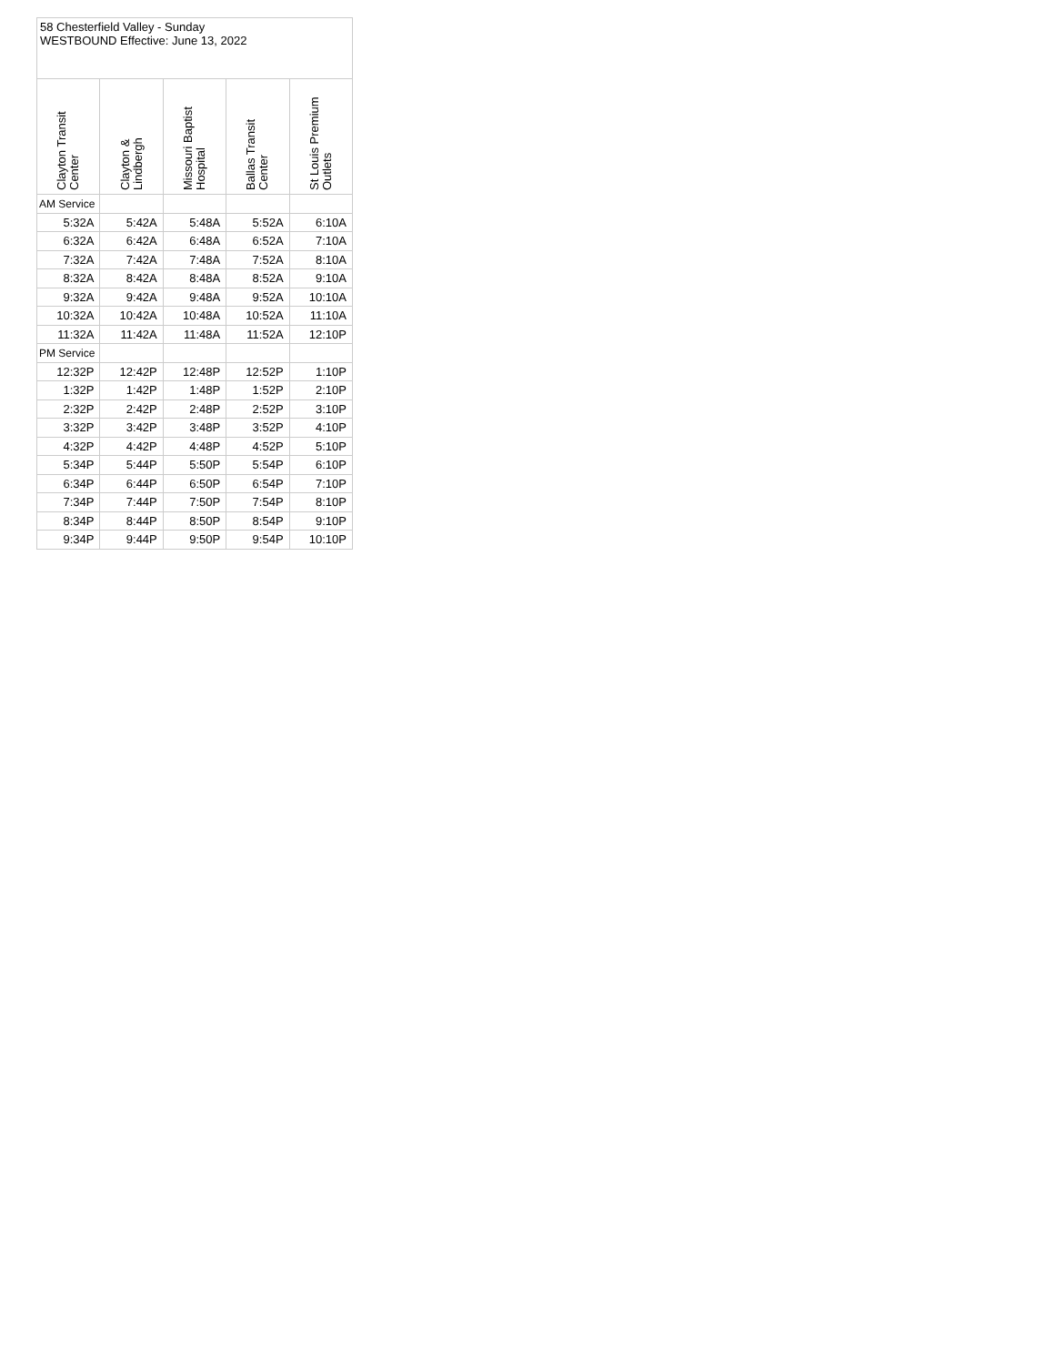58 Chesterfield Valley - Sunday
WESTBOUND Effective: June 13, 2022
| Clayton Transit Center | Clayton & Lindbergh | Missouri Baptist Hospital | Ballas Transit Center | St Louis Premium Outlets |
| --- | --- | --- | --- | --- |
| AM Service | | | | |
| 5:32A | 5:42A | 5:48A | 5:52A | 6:10A |
| 6:32A | 6:42A | 6:48A | 6:52A | 7:10A |
| 7:32A | 7:42A | 7:48A | 7:52A | 8:10A |
| 8:32A | 8:42A | 8:48A | 8:52A | 9:10A |
| 9:32A | 9:42A | 9:48A | 9:52A | 10:10A |
| 10:32A | 10:42A | 10:48A | 10:52A | 11:10A |
| 11:32A | 11:42A | 11:48A | 11:52A | 12:10P |
| PM Service | | | | |
| 12:32P | 12:42P | 12:48P | 12:52P | 1:10P |
| 1:32P | 1:42P | 1:48P | 1:52P | 2:10P |
| 2:32P | 2:42P | 2:48P | 2:52P | 3:10P |
| 3:32P | 3:42P | 3:48P | 3:52P | 4:10P |
| 4:32P | 4:42P | 4:48P | 4:52P | 5:10P |
| 5:34P | 5:44P | 5:50P | 5:54P | 6:10P |
| 6:34P | 6:44P | 6:50P | 6:54P | 7:10P |
| 7:34P | 7:44P | 7:50P | 7:54P | 8:10P |
| 8:34P | 8:44P | 8:50P | 8:54P | 9:10P |
| 9:34P | 9:44P | 9:50P | 9:54P | 10:10P |